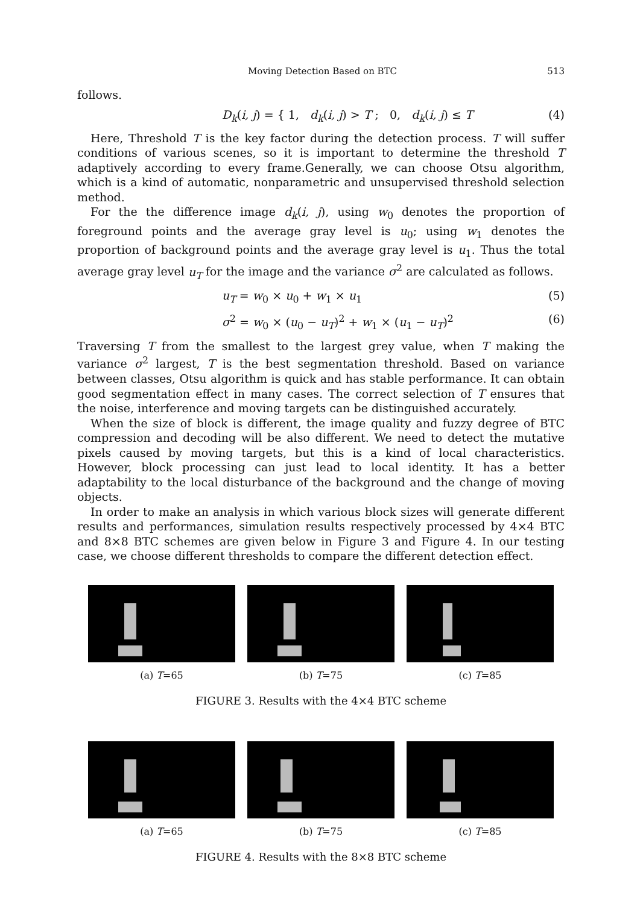Moving Detection Based on BTC 513
follows.
D<sub>k</sub>(i, j) = { 1, d<sub>k</sub>(i, j) > T ; 0, d<sub>k</sub>(i, j) ≤ T (4)
Here, Threshold T is the key factor during the detection process. T will suffer conditions of various scenes, so it is important to determine the threshold T adaptively according to every frame.Generally, we can choose Otsu algorithm, which is a kind of automatic, nonparametric and unsupervised threshold selection method.
For the the difference image d<sub>k</sub>(i, j), using w<sub>0</sub> denotes the proportion of foreground points and the average gray level is u<sub>0</sub>; using w<sub>1</sub> denotes the proportion of background points and the average gray level is u<sub>1</sub>. Thus the total average gray level u<sub>T</sub> for the image and the variance σ<sup>2</sup> are calculated as follows.
u<sub>T</sub> = w<sub>0</sub> × u<sub>0</sub> + w<sub>1</sub> × u<sub>1</sub> (5)
σ<sup>2</sup> = w<sub>0</sub> × (u<sub>0</sub> − u<sub>T</sub>)<sup>2</sup> + w<sub>1</sub> × (u<sub>1</sub> − u<sub>T</sub>)<sup>2</sup> (6)
Traversing T from the smallest to the largest grey value, when T making the variance σ<sup>2</sup> largest, T is the best segmentation threshold. Based on variance between classes, Otsu algorithm is quick and has stable performance. It can obtain good segmentation effect in many cases. The correct selection of T ensures that the noise, interference and moving targets can be distinguished accurately.
When the size of block is different, the image quality and fuzzy degree of BTC compression and decoding will be also different. We need to detect the mutative pixels caused by moving targets, but this is a kind of local characteristics. However, block processing can just lead to local identity. It has a better adaptability to the local disturbance of the background and the change of moving objects.
In order to make an analysis in which various block sizes will generate different results and performances, simulation results respectively processed by 4×4 BTC and 8×8 BTC schemes are given below in Figure 3 and Figure 4. In our testing case, we choose different thresholds to compare the different detection effect.
(a) T=65 (b) T=75 (c) T=85
FIGURE 3. Results with the 4×4 BTC scheme
(a) T=65 (b) T=75 (c) T=85
FIGURE 4. Results with the 8×8 BTC scheme